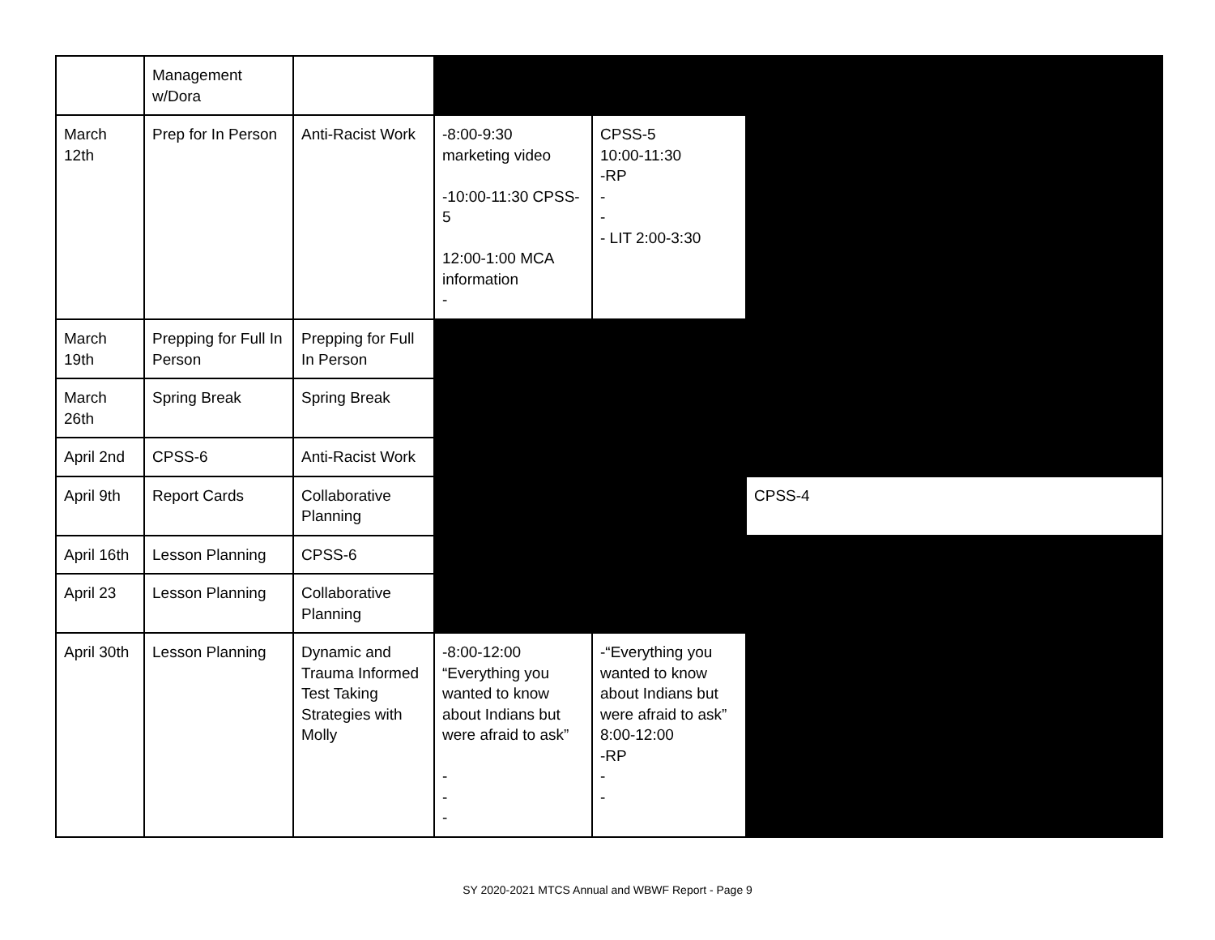| | Management w/Dora | | | | |
| March 12th | Prep for In Person | Anti-Racist Work | -8:00-9:30 marketing video -10:00-11:30 CPSS-5 12:00-1:00 MCA information - | CPSS-5 10:00-11:30 -RP - - - LIT 2:00-3:30 | |
| March 19th | Prepping for Full In Person | Prepping for Full In Person | | | |
| March 26th | Spring Break | Spring Break | | | |
| April 2nd | CPSS-6 | Anti-Racist Work | | | |
| April 9th | Report Cards | Collaborative Planning | | | CPSS-4 |
| April 16th | Lesson Planning | CPSS-6 | | | |
| April 23 | Lesson Planning | Collaborative Planning | | | |
| April 30th | Lesson Planning | Dynamic and Trauma Informed Test Taking Strategies with Molly | -8:00-12:00 “Everything you wanted to know about Indians but were afraid to ask” - - - | -“Everything you wanted to know about Indians but were afraid to ask” 8:00-12:00 -RP - - | |
SY 2020-2021 MTCS Annual and WBWF Report - Page 9